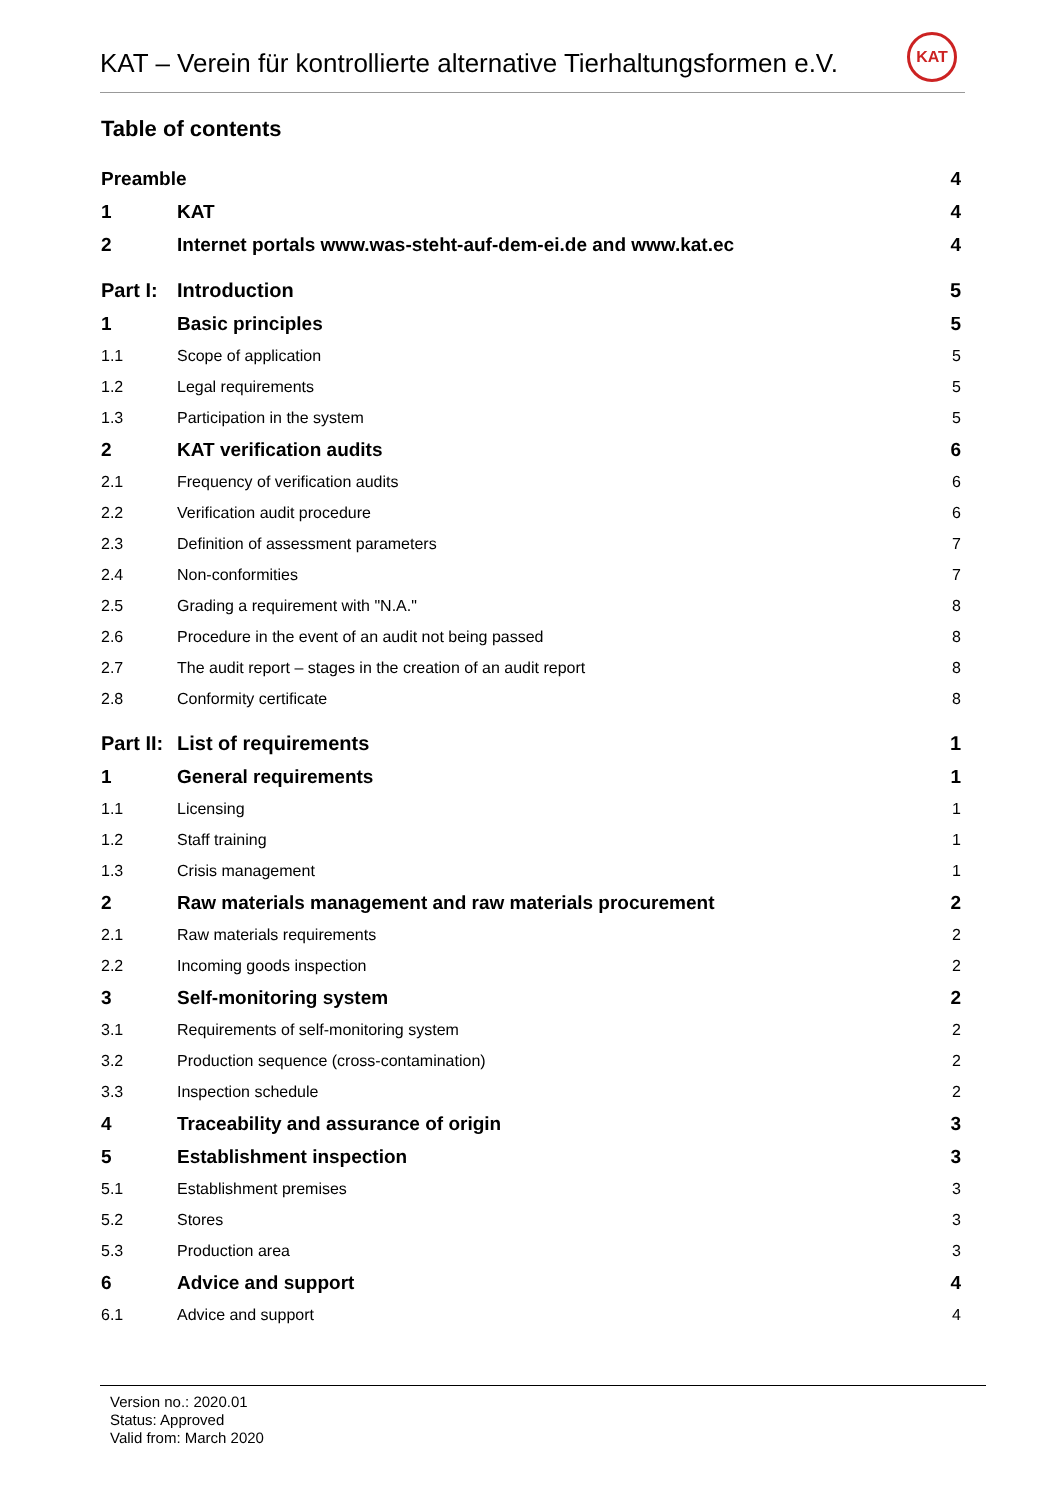KAT – Verein für kontrollierte alternative Tierhaltungsformen e.V.
KAT
Table of contents
Preamble 4
1 KAT 4
2 Internet portals www.was-steht-auf-dem-ei.de and www.kat.ec 4
Part I: Introduction 5
1 Basic principles 5
1.1 Scope of application 5
1.2 Legal requirements 5
1.3 Participation in the system 5
2 KAT verification audits 6
2.1 Frequency of verification audits 6
2.2 Verification audit procedure 6
2.3 Definition of assessment parameters 7
2.4 Non-conformities 7
2.5 Grading a requirement with "N.A." 8
2.6 Procedure in the event of an audit not being passed 8
2.7 The audit report – stages in the creation of an audit report 8
2.8 Conformity certificate 8
Part II: List of requirements 1
1 General requirements 1
1.1 Licensing 1
1.2 Staff training 1
1.3 Crisis management 1
2 Raw materials management and raw materials procurement 2
2.1 Raw materials requirements 2
2.2 Incoming goods inspection 2
3 Self-monitoring system 2
3.1 Requirements of self-monitoring system 2
3.2 Production sequence (cross-contamination) 2
3.3 Inspection schedule 2
4 Traceability and assurance of origin 3
5 Establishment inspection 3
5.1 Establishment premises 3
5.2 Stores 3
5.3 Production area 3
6 Advice and support 4
6.1 Advice and support 4
Version no.: 2020.01
Status: Approved
Valid from: March 2020